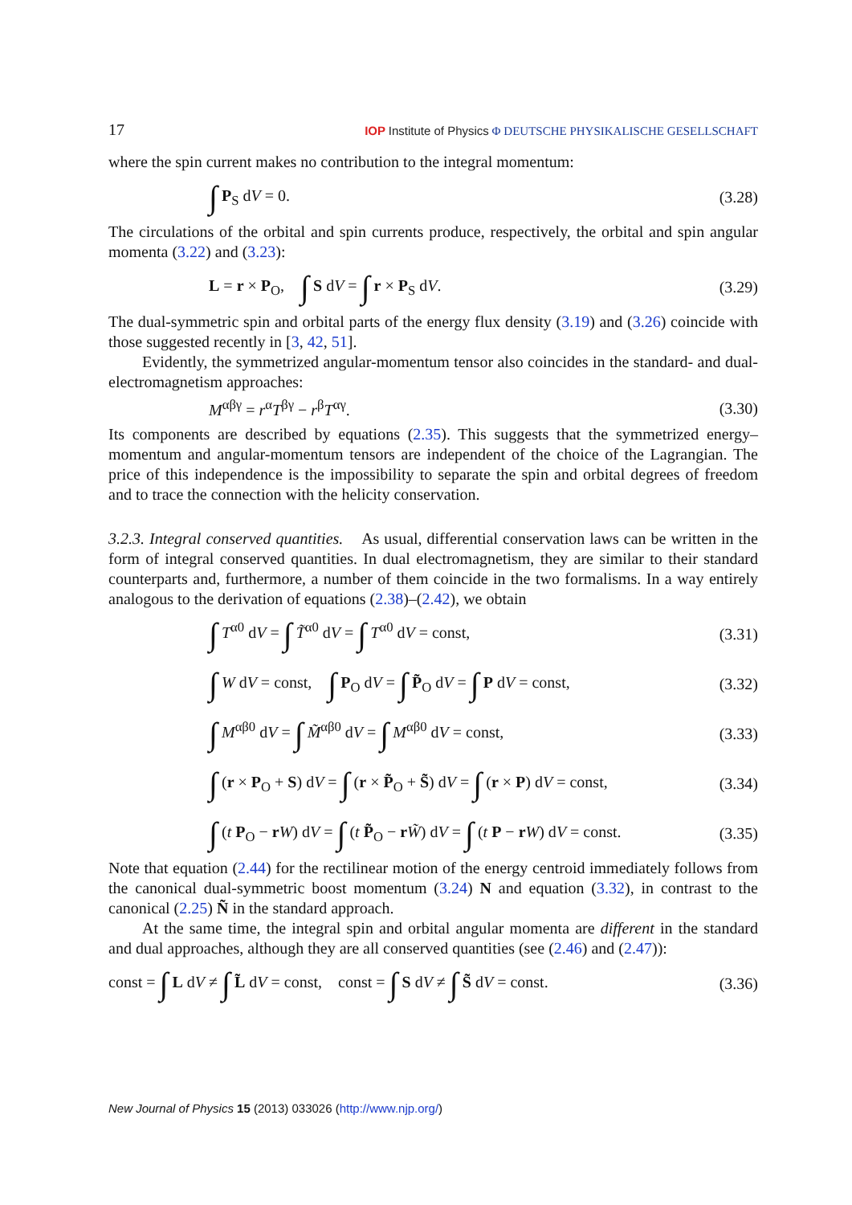17 IOP Institute of Physics Φ DEUTSCHE PHYSIKALISCHE GESELLSCHAFT
where the spin current makes no contribution to the integral momentum:
∫ P<sub>S</sub> dV = 0. (3.28)
The circulations of the orbital and spin currents produce, respectively, the orbital and spin angular momenta (3.22) and (3.23):
L = r × P<sub>O</sub>, ∫ S dV = ∫ r × P<sub>S</sub> dV. (3.29)
The dual-symmetric spin and orbital parts of the energy flux density (3.19) and (3.26) coincide with those suggested recently in [3, 42, 51].
Evidently, the symmetrized angular-momentum tensor also coincides in the standard- and dual-electromagnetism approaches:
M<sup>αβγ</sup> = r<sup>α</sup>T<sup>βγ</sup> − r<sup>β</sup>T<sup>αγ</sup>. (3.30)
Its components are described by equations (2.35). This suggests that the symmetrized energy–momentum and angular-momentum tensors are independent of the choice of the Lagrangian. The price of this independence is the impossibility to separate the spin and orbital degrees of freedom and to trace the connection with the helicity conservation.
3.2.3. Integral conserved quantities. As usual, differential conservation laws can be written in the form of integral conserved quantities. In dual electromagnetism, they are similar to their standard counterparts and, furthermore, a number of them coincide in the two formalisms. In a way entirely analogous to the derivation of equations (2.38)–(2.42), we obtain
∫ T<sup>α0</sup> dV = ∫ T̃<sup>α0</sup> dV = ∫ T<sup>α0</sup> dV = const, (3.31)
∫ W dV = const, ∫ P<sub>O</sub> dV = ∫ P̃<sub>O</sub> dV = ∫ P dV = const, (3.32)
∫ M<sup>αβ0</sup> dV = ∫ M̃<sup>αβ0</sup> dV = ∫ M<sup>αβ0</sup> dV = const, (3.33)
∫ (r × P<sub>O</sub> + S) dV = ∫ (r × P̃<sub>O</sub> + S̃) dV = ∫ (r × P) dV = const, (3.34)
∫ (t P<sub>O</sub> − rW) dV = ∫ (t P̃<sub>O</sub> − rW̃) dV = ∫ (t P − rW) dV = const. (3.35)
Note that equation (2.44) for the rectilinear motion of the energy centroid immediately follows from the canonical dual-symmetric boost momentum (3.24) N and equation (3.32), in contrast to the canonical (2.25) Ñ in the standard approach.
At the same time, the integral spin and orbital angular momenta are different in the standard and dual approaches, although they are all conserved quantities (see (2.46) and (2.47)):
const = ∫ L dV ≠ ∫ L̃ dV = const, const = ∫ S dV ≠ ∫ S̃ dV = const. (3.36)
New Journal of Physics 15 (2013) 033026 (http://www.njp.org/)